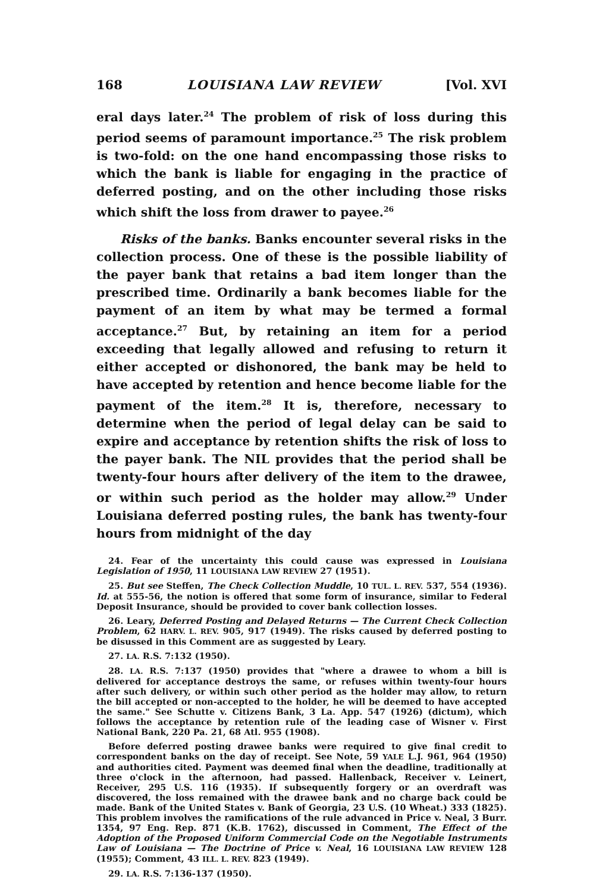168 LOUISIANA LAW REVIEW [Vol. XVI
eral days later.<sup>24</sup> The problem of risk of loss during this period seems of paramount importance.<sup>25</sup> The risk problem is two-fold: on the one hand encompassing those risks to which the bank is liable for engaging in the practice of deferred posting, and on the other including those risks which shift the loss from drawer to payee.<sup>26</sup>
Risks of the banks. Banks encounter several risks in the collection process. One of these is the possible liability of the payer bank that retains a bad item longer than the prescribed time. Ordinarily a bank becomes liable for the payment of an item by what may be termed a formal acceptance.<sup>27</sup> But, by retaining an item for a period exceeding that legally allowed and refusing to return it either accepted or dishonored, the bank may be held to have accepted by retention and hence become liable for the payment of the item.<sup>28</sup> It is, therefore, necessary to determine when the period of legal delay can be said to expire and acceptance by retention shifts the risk of loss to the payer bank. The NIL provides that the period shall be twenty-four hours after delivery of the item to the drawee, or within such period as the holder may allow.<sup>29</sup> Under Louisiana deferred posting rules, the bank has twenty-four hours from midnight of the day
24. Fear of the uncertainty this could cause was expressed in Louisiana Legislation of 1950, 11 LOUISIANA LAW REVIEW 27 (1951).
25. But see Steffen, The Check Collection Muddle, 10 TUL. L. REV. 537, 554 (1936). Id. at 555-56, the notion is offered that some form of insurance, similar to Federal Deposit Insurance, should be provided to cover bank collection losses.
26. Leary, Deferred Posting and Delayed Returns — The Current Check Collection Problem, 62 HARV. L. REV. 905, 917 (1949). The risks caused by deferred posting to be disussed in this Comment are as suggested by Leary.
27. LA. R.S. 7:132 (1950).
28. LA. R.S. 7:137 (1950) provides that "where a drawee to whom a bill is delivered for acceptance destroys the same, or refuses within twenty-four hours after such delivery, or within such other period as the holder may allow, to return the bill accepted or non-accepted to the holder, he will be deemed to have accepted the same." See Schutte v. Citizens Bank, 3 La. App. 547 (1926) (dictum), which follows the acceptance by retention rule of the leading case of Wisner v. First National Bank, 220 Pa. 21, 68 Atl. 955 (1908).
Before deferred posting drawee banks were required to give final credit to correspondent banks on the day of receipt. See Note, 59 YALE L.J. 961, 964 (1950) and authorities cited. Payment was deemed final when the deadline, traditionally at three o'clock in the afternoon, had passed. Hallenback, Receiver v. Leinert, Receiver, 295 U.S. 116 (1935). If subsequently forgery or an overdraft was discovered, the loss remained with the drawee bank and no charge back could be made. Bank of the United States v. Bank of Georgia, 23 U.S. (10 Wheat.) 333 (1825). This problem involves the ramifications of the rule advanced in Price v. Neal, 3 Burr. 1354, 97 Eng. Rep. 871 (K.B. 1762), discussed in Comment, The Effect of the Adoption of the Proposed Uniform Commercial Code on the Negotiable Instruments Law of Louisiana — The Doctrine of Price v. Neal, 16 LOUISIANA LAW REVIEW 128 (1955); Comment, 43 ILL. L. REV. 823 (1949).
29. LA. R.S. 7:136-137 (1950).